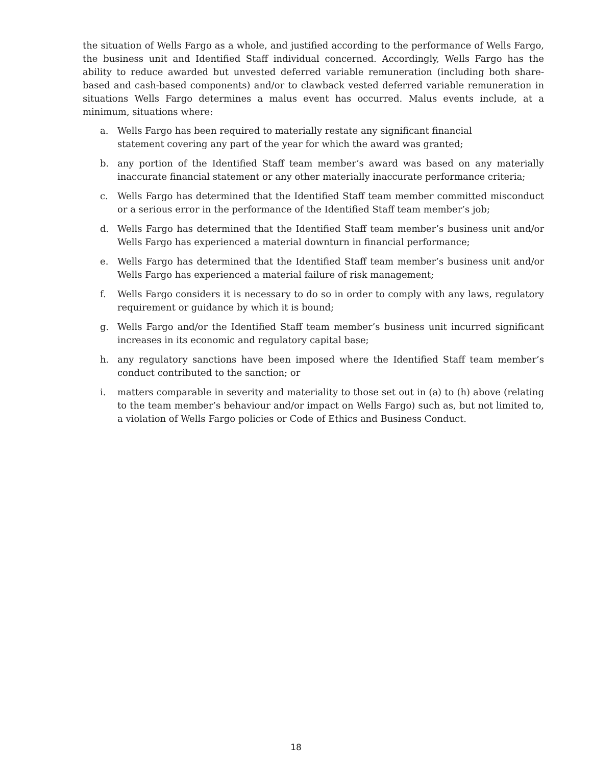the situation of Wells Fargo as a whole, and justified according to the performance of Wells Fargo, the business unit and Identified Staff individual concerned. Accordingly, Wells Fargo has the ability to reduce awarded but unvested deferred variable remuneration (including both share-based and cash-based components) and/or to clawback vested deferred variable remuneration in situations Wells Fargo determines a malus event has occurred. Malus events include, at a minimum, situations where:
a. Wells Fargo has been required to materially restate any significant financial
statement covering any part of the year for which the award was granted;
b. any portion of the Identified Staff team member’s award was based on any materially inaccurate financial statement or any other materially inaccurate performance criteria;
c. Wells Fargo has determined that the Identified Staff team member committed misconduct or a serious error in the performance of the Identified Staff team member’s job;
d. Wells Fargo has determined that the Identified Staff team member’s business unit and/or Wells Fargo has experienced a material downturn in financial performance;
e. Wells Fargo has determined that the Identified Staff team member’s business unit and/or Wells Fargo has experienced a material failure of risk management;
f. Wells Fargo considers it is necessary to do so in order to comply with any laws, regulatory requirement or guidance by which it is bound;
g. Wells Fargo and/or the Identified Staff team member’s business unit incurred significant increases in its economic and regulatory capital base;
h. any regulatory sanctions have been imposed where the Identified Staff team member’s conduct contributed to the sanction; or
i. matters comparable in severity and materiality to those set out in (a) to (h) above (relating to the team member’s behaviour and/or impact on Wells Fargo) such as, but not limited to, a violation of Wells Fargo policies or Code of Ethics and Business Conduct.
18